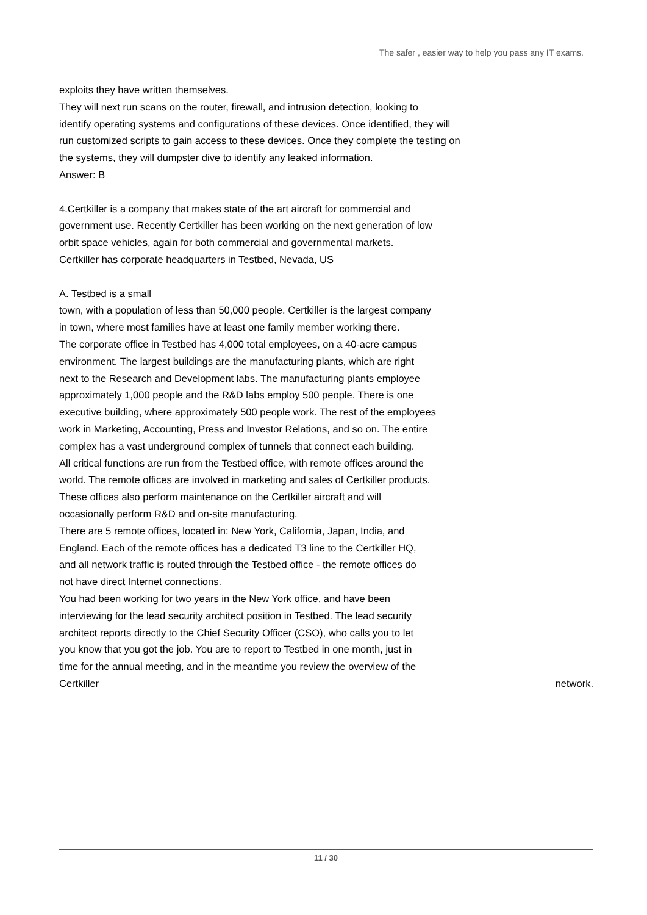The safer , easier way to help you pass any IT exams.
exploits they have written themselves.
They will next run scans on the router, firewall, and intrusion detection, looking to
identify operating systems and configurations of these devices. Once identified, they will
run customized scripts to gain access to these devices. Once they complete the testing on
the systems, they will dumpster dive to identify any leaked information.
Answer: B
4.Certkiller is a company that makes state of the art aircraft for commercial and
government use. Recently Certkiller has been working on the next generation of low
orbit space vehicles, again for both commercial and governmental markets.
Certkiller has corporate headquarters in Testbed, Nevada, US
A. Testbed is a small
town, with a population of less than 50,000 people. Certkiller is the largest company
in town, where most families have at least one family member working there.
The corporate office in Testbed has 4,000 total employees, on a 40-acre campus
environment. The largest buildings are the manufacturing plants, which are right
next to the Research and Development labs. The manufacturing plants employee
approximately 1,000 people and the R&D labs employ 500 people. There is one
executive building, where approximately 500 people work. The rest of the employees
work in Marketing, Accounting, Press and Investor Relations, and so on. The entire
complex has a vast underground complex of tunnels that connect each building.
All critical functions are run from the Testbed office, with remote offices around the
world. The remote offices are involved in marketing and sales of Certkiller products.
These offices also perform maintenance on the Certkiller aircraft and will
occasionally perform R&D and on-site manufacturing.
There are 5 remote offices, located in: New York, California, Japan, India, and
England. Each of the remote offices has a dedicated T3 line to the Certkiller HQ,
and all network traffic is routed through the Testbed office - the remote offices do
not have direct Internet connections.
You had been working for two years in the New York office, and have been
interviewing for the lead security architect position in Testbed. The lead security
architect reports directly to the Chief Security Officer (CSO), who calls you to let
you know that you got the job. You are to report to Testbed in one month, just in
time for the annual meeting, and in the meantime you review the overview of the
Certkiller network.
11 / 30